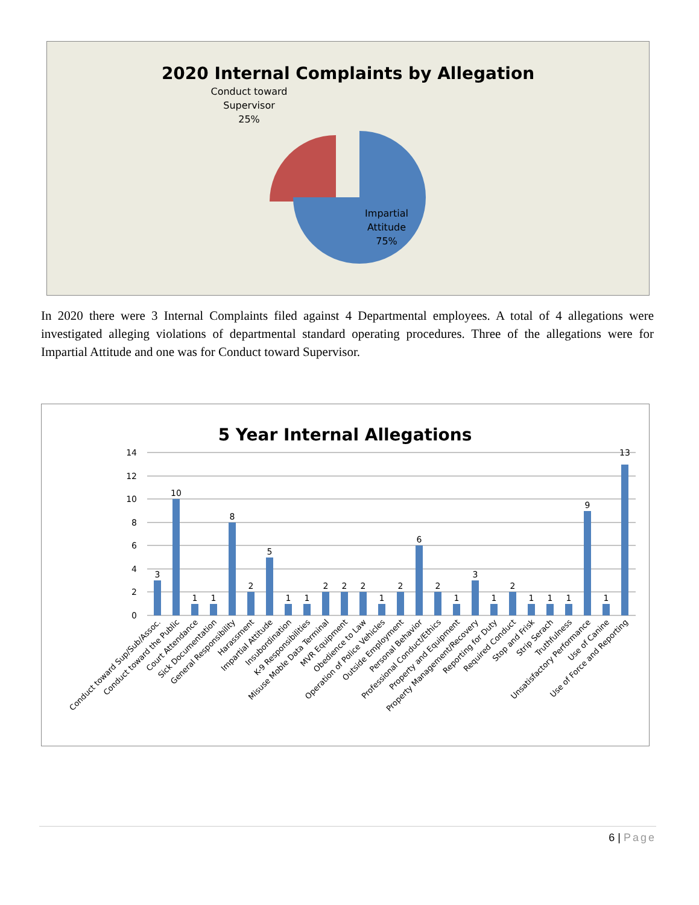2020 Internal Complaints by Allegation
Conduct toward
Supervisor
25%
Impartial
Attitude
75%
In 2020 there were 3 Internal Complaints filed against 4 Departmental employees. A total of 4 allegations were investigated alleging violations of departmental standard operating procedures. Three of the allegations were for Impartial Attitude and one was for Conduct toward Supervisor.
5 Year Internal Allegations
14
12
10
8
6
4
2
0
3
10
1
1
8
2
5
1
1
2
2
2
1
2
6
2
1
3
1
2
1
1
1
9
1
13
Conduct toward Sup/Sub/Assoc.
Conduct toward the Public
Court Attendance
Sick Documentation
General Responsibility
Harassment
Impartial Attitude
Insubordination
K-9 Responsibilities
Misuse Moble Data Terminal
MVR Equipment
Obedience to Law
Operation of Police Vehicles
Outside Employment
Personal Behavior
Professional Conduct/Ethics
Property and Equipment
Property Management/Recovery
Reporting for Duty
Required Conduct
Stop and Frisk
Strip Serach
Truthfulness
Unsatisfactory Performance
Use of Canine
Use of Force and Reporting
6 | Page